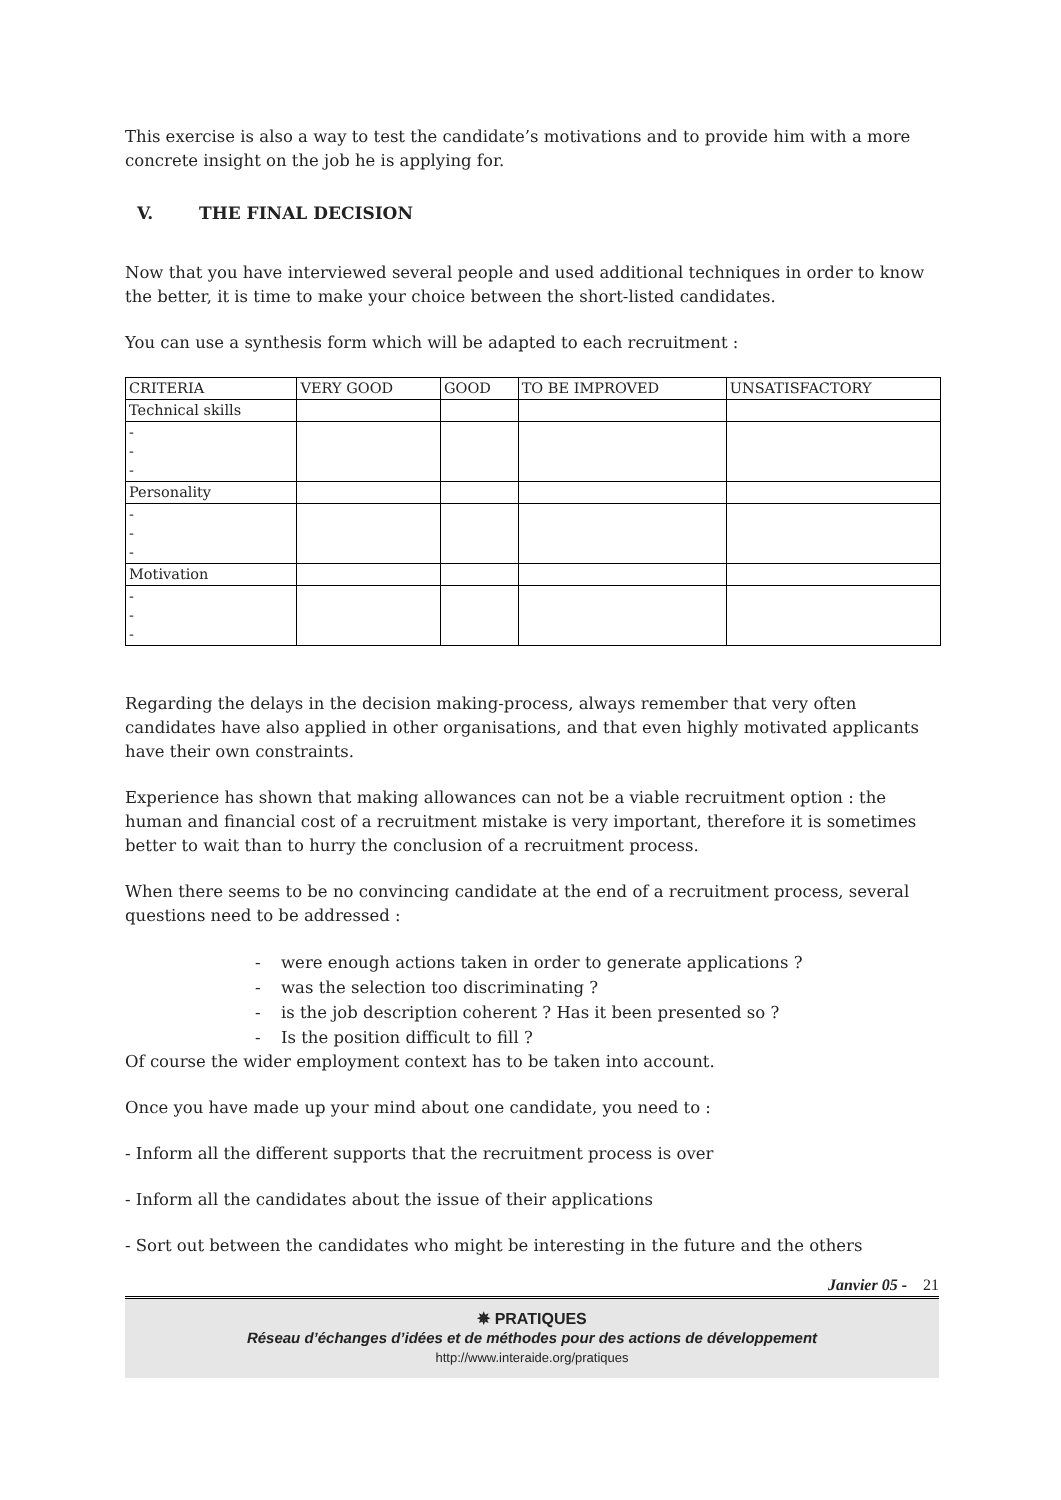This exercise is also a way to test the candidate’s motivations and to provide him with a more concrete insight on the job he is applying for.
V. THE FINAL DECISION
Now that you have interviewed several people and used additional techniques in order to know the better, it is time to make your choice between the short-listed candidates.
You can use a synthesis form which will be adapted to each recruitment :
| CRITERIA | VERY GOOD | GOOD | TO BE IMPROVED | UNSATISFACTORY |
| Technical skills | | | | |
| - - - | | | | |
| Personality | | | | |
| - - - | | | | |
| Motivation | | | | |
| - - - | | | | |
Regarding the delays in the decision making-process, always remember that very often candidates have also applied in other organisations, and that even highly motivated applicants have their own constraints.
Experience has shown that making allowances can not be a viable recruitment option : the human and financial cost of a recruitment mistake is very important, therefore it is sometimes better to wait than to hurry the conclusion of a recruitment process.
When there seems to be no convincing candidate at the end of a recruitment process, several questions need to be addressed :
- were enough actions taken in order to generate applications ?
- was the selection too discriminating ?
- is the job description coherent ? Has it been presented so ?
- Is the position difficult to fill ?
Of course the wider employment context has to be taken into account.
Once you have made up your mind about one candidate, you need to :
- Inform all the different supports that the recruitment process is over
- Inform all the candidates about the issue of their applications
- Sort out between the candidates who might be interesting in the future and the others
Janvier 05 - 21
✵ PRATIQUES
Réseau d’échanges d’idées et de méthodes pour des actions de développement
http://www.interaide.org/pratiques